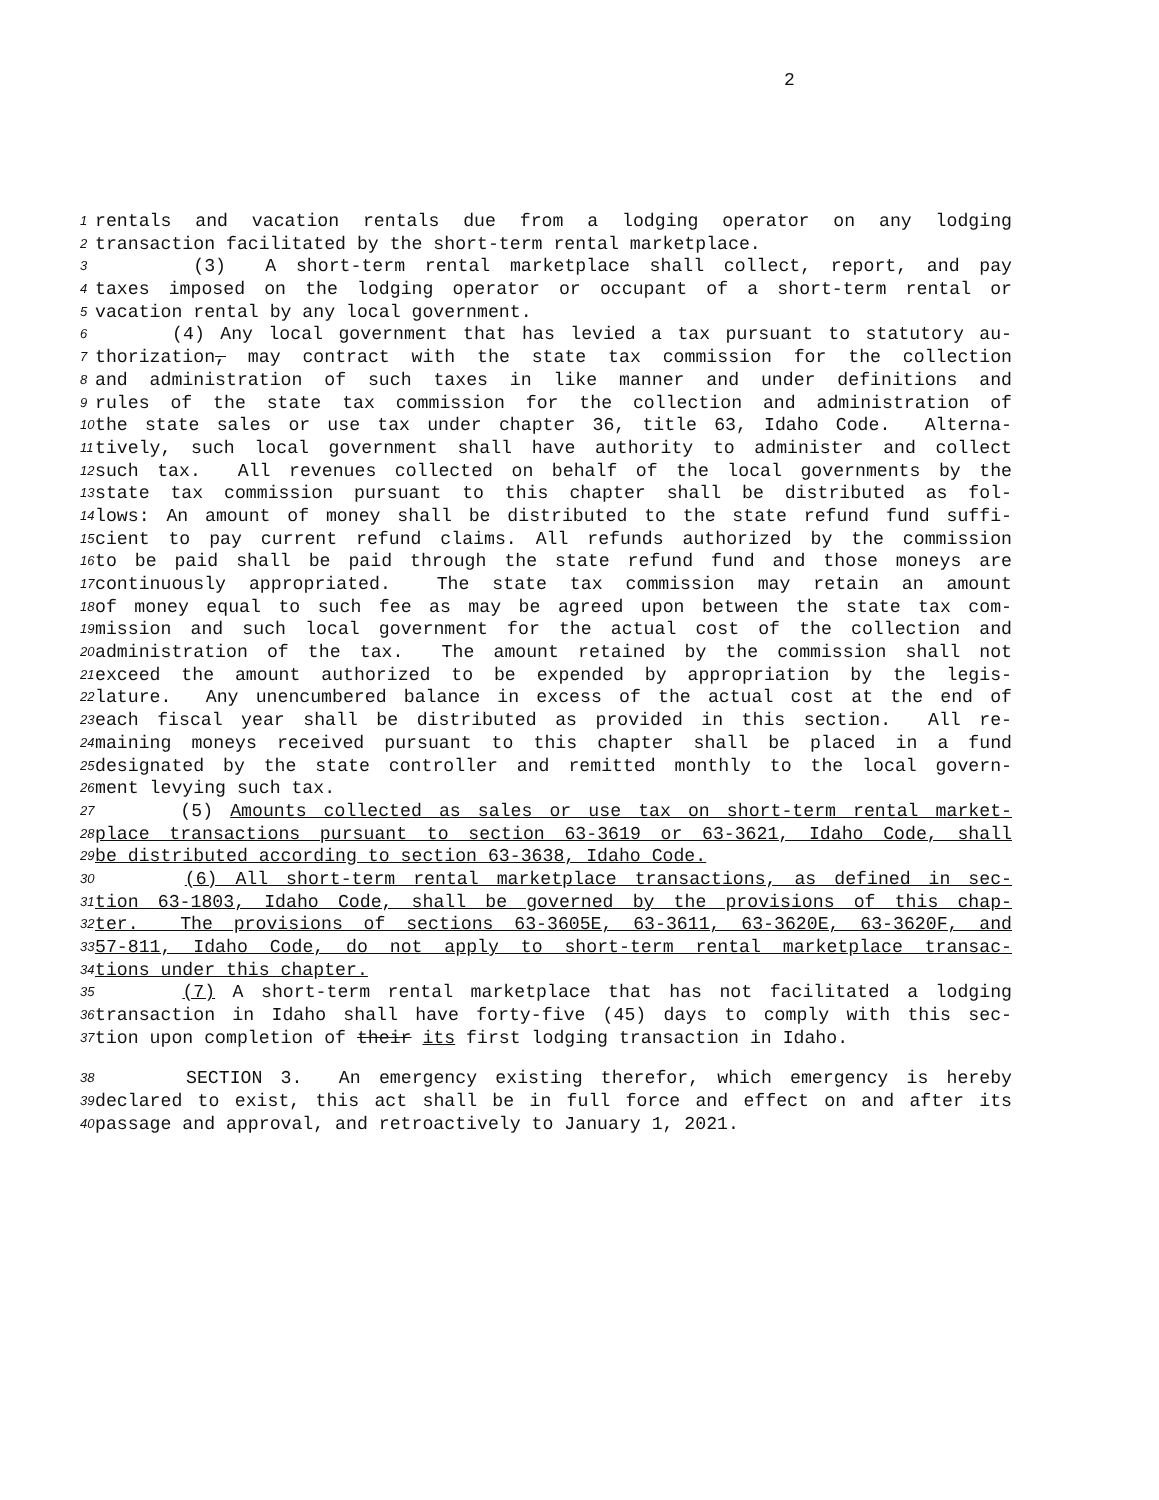2
1 rentals and vacation rentals due from a lodging operator on any lodging
2 transaction facilitated by the short-term rental marketplace.
3 (3) A short-term rental marketplace shall collect, report, and pay
4 taxes imposed on the lodging operator or occupant of a short-term rental or
5 vacation rental by any local government.
6 (4) Any local government that has levied a tax pursuant to statutory au-
7 thorization, may contract with the state tax commission for the collection
8 and administration of such taxes in like manner and under definitions and
9 rules of the state tax commission for the collection and administration of
10 the state sales or use tax under chapter 36, title 63, Idaho Code. Alterna-
11 tively, such local government shall have authority to administer and collect
12 such tax. All revenues collected on behalf of the local governments by the
13 state tax commission pursuant to this chapter shall be distributed as fol-
14 lows: An amount of money shall be distributed to the state refund fund suffi-
15 cient to pay current refund claims. All refunds authorized by the commission
16 to be paid shall be paid through the state refund fund and those moneys are
17 continuously appropriated. The state tax commission may retain an amount
18 of money equal to such fee as may be agreed upon between the state tax com-
19 mission and such local government for the actual cost of the collection and
20 administration of the tax. The amount retained by the commission shall not
21 exceed the amount authorized to be expended by appropriation by the legis-
22 lature. Any unencumbered balance in excess of the actual cost at the end of
23 each fiscal year shall be distributed as provided in this section. All re-
24 maining moneys received pursuant to this chapter shall be placed in a fund
25 designated by the state controller and remitted monthly to the local govern-
26 ment levying such tax.
27 (5) Amounts collected as sales or use tax on short-term rental market-
28 place transactions pursuant to section 63-3619 or 63-3621, Idaho Code, shall
29 be distributed according to section 63-3638, Idaho Code.
30 (6) All short-term rental marketplace transactions, as defined in sec-
31 tion 63-1803, Idaho Code, shall be governed by the provisions of this chap-
32 ter. The provisions of sections 63-3605E, 63-3611, 63-3620E, 63-3620F, and
33 57-811, Idaho Code, do not apply to short-term rental marketplace transac-
34 tions under this chapter.
35 (7) A short-term rental marketplace that has not facilitated a lodging
36 transaction in Idaho shall have forty-five (45) days to comply with this sec-
37 tion upon completion of their its first lodging transaction in Idaho.
38 SECTION 3. An emergency existing therefor, which emergency is hereby
39 declared to exist, this act shall be in full force and effect on and after its
40 passage and approval, and retroactively to January 1, 2021.